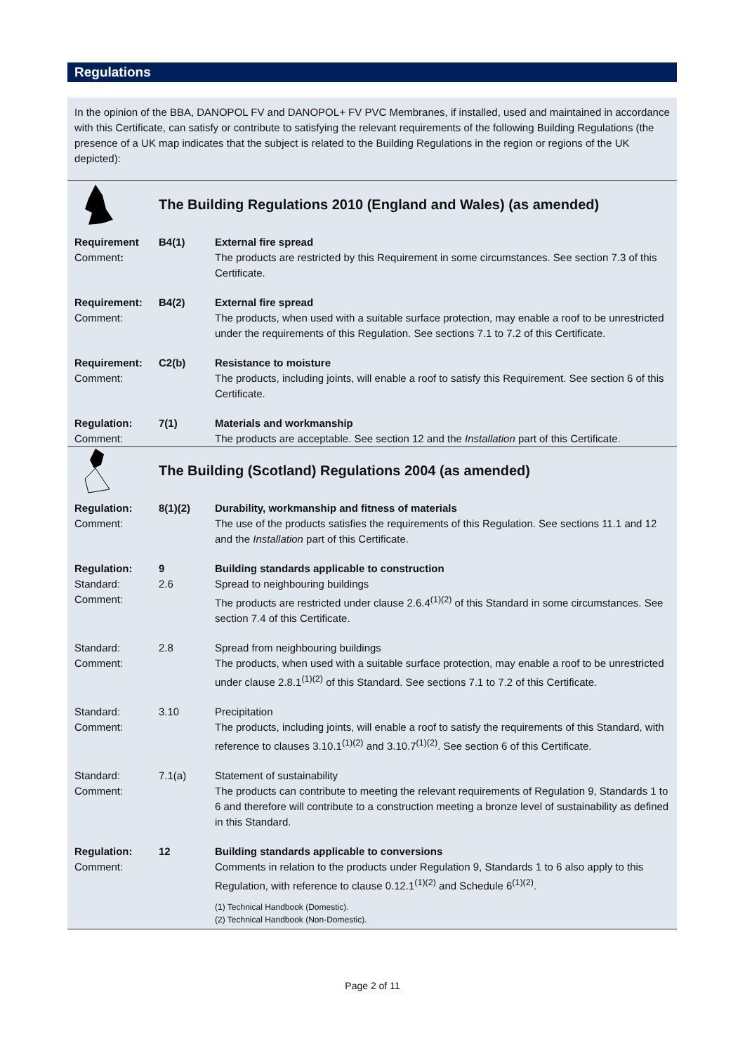Regulations
In the opinion of the BBA, DANOPOL FV and DANOPOL+ FV PVC Membranes, if installed, used and maintained in accordance with this Certificate, can satisfy or contribute to satisfying the relevant requirements of the following Building Regulations (the presence of a UK map indicates that the subject is related to the Building Regulations in the region or regions of the UK depicted):
| | The Building Regulations 2010 (England and Wales) (as amended) | |
| Requirement Comment : | B4(1) | External fire spread The products are restricted by this Requirement in some circumstances. See section 7.3 of this Certificate. |
| Requirement: Comment: | B4(2) | External fire spread The products, when used with a suitable surface protection, may enable a roof to be unrestricted under the requirements of this Regulation. See sections 7.1 to 7.2 of this Certificate. |
| Requirement: Comment: | C2(b) | Resistance to moisture The products, including joints, will enable a roof to satisfy this Requirement. See section 6 of this Certificate. |
| Regulation: Comment: | 7(1) | Materials and workmanship The products are acceptable. See section 12 and the Installation part of this Certificate. |
| | The Building (Scotland) Regulations 2004 (as amended) | |
| Regulation: Comment: | 8(1)(2) | Durability, workmanship and fitness of materials The use of the products satisfies the requirements of this Regulation. See sections 11.1 and 12 and the Installation part of this Certificate. |
| Regulation: Standard: Comment: | 9 2.6 | Building standards applicable to construction Spread to neighbouring buildings The products are restricted under clause 2.6.4<sup>(1)(2)</sup> of this Standard in some circumstances. See section 7.4 of this Certificate. |
| Standard: Comment: | 2.8 | Spread from neighbouring buildings The products, when used with a suitable surface protection, may enable a roof to be unrestricted under clause 2.8.1<sup>(1)(2)</sup> of this Standard. See sections 7.1 to 7.2 of this Certificate. |
| Standard: Comment: | 3.10 | Precipitation The products, including joints, will enable a roof to satisfy the requirements of this Standard, with reference to clauses 3.10.1<sup>(1)(2)</sup> and 3.10.7<sup>(1)(2)</sup>. See section 6 of this Certificate. |
| Standard: Comment: | 7.1(a) | Statement of sustainability The products can contribute to meeting the relevant requirements of Regulation 9, Standards 1 to 6 and therefore will contribute to a construction meeting a bronze level of sustainability as defined in this Standard. |
| Regulation: Comment: | 12 | Building standards applicable to conversions Comments in relation to the products under Regulation 9, Standards 1 to 6 also apply to this Regulation, with reference to clause 0.12.1<sup>(1)(2)</sup> and Schedule 6<sup>(1)(2)</sup>. |
| | | (1) Technical Handbook (Domestic). (2) Technical Handbook (Non-Domestic). |
Page 2 of 11